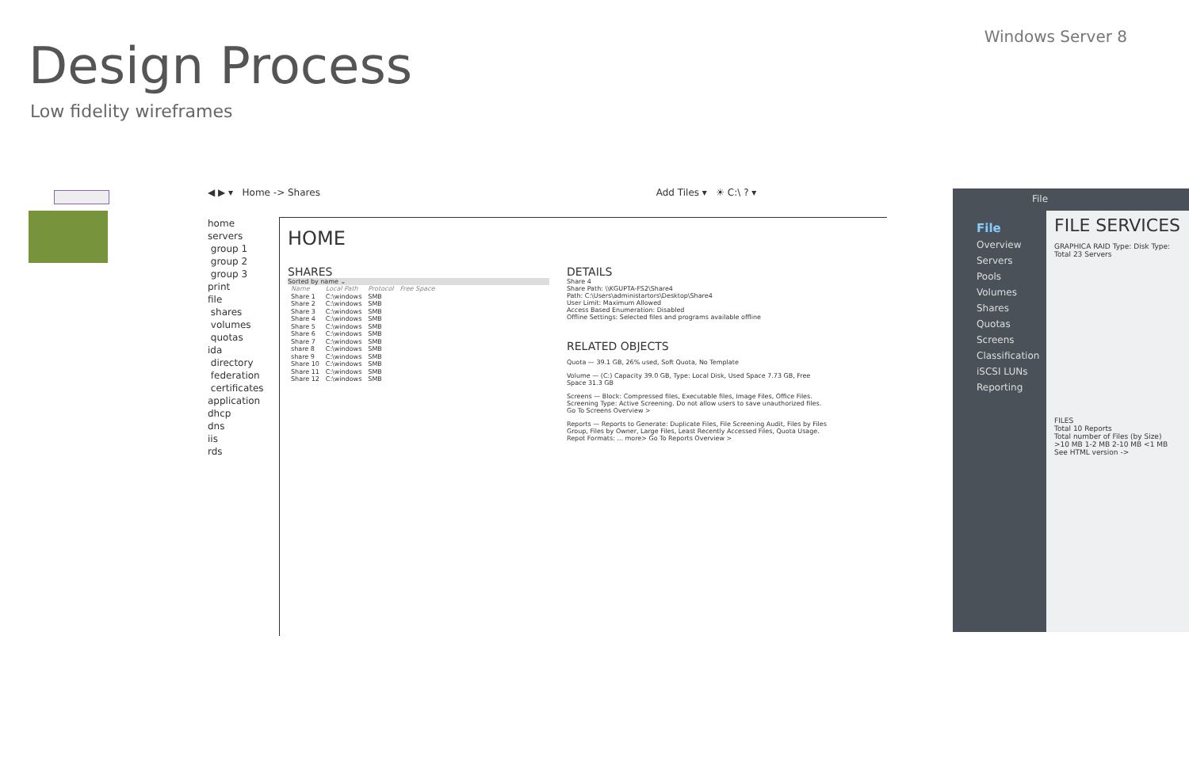Windows Server 8
Design Process
Low fidelity wireframes
◀ ▶ ▾ Home -> Shares Add Tiles ▾ ☀ C:\ ? ▾
home
servers
group 1
group 2
group 3
print
file
shares
volumes
quotas
ida
directory
federation
certificates
application
dhcp
dns
iis
rds
HOME
SHARES
Sorted by name ⌄
| Name | Local Path | Protocol | Free Space |
| --- | --- | --- | --- |
| Share 1 | C:\windows | SMB | |
| Share 2 | C:\windows | SMB | |
| Share 3 | C:\windows | SMB | |
| Share 4 | C:\windows | SMB | |
| Share 5 | C:\windows | SMB | |
| Share 6 | C:\windows | SMB | |
| Share 7 | C:\windows | SMB | |
| share 8 | C:\windows | SMB | |
| share 9 | C:\windows | SMB | |
| Share 10 | C:\windows | SMB | |
| Share 11 | C:\windows | SMB | |
| Share 12 | C:\windows | SMB | |
DETAILS
Share 4
Share Path: \\KGUPTA-FS2\Share4
Path: C:\Users\administartors\Desktop\Share4
User Limit: Maximum Allowed
Access Based Enumeration: Disabled
Offline Settings: Selected files and programs available offline
RELATED OBJECTS
Quota — 39.1 GB, 26% used, Soft Quota, No Template
Volume — (C:) Capacity 39.0 GB, Type: Local Disk, Used Space 7.73 GB, Free Space 31.3 GB
Screens — Block: Compressed files, Executable files, Image Files, Office Files. Screening Type: Active Screening. Do not allow users to save unauthorized files. Go To Screens Overview >
Reports — Reports to Generate: Duplicate Files, File Screening Audit, Files by Files Group, Files by Owner, Large Files, Least Recently Accessed Files, Quota Usage. Repot Formats: ... more> Go To Reports Overview >
File
File
Overview
Servers
Pools
Volumes
Shares
Quotas
Screens
Classification
iSCSI LUNs
Reporting
FILE SERVICES
GRAPHICA RAID Type: Disk Type:
Total 23 Servers
FILES
Total 10 Reports
Total number of Files (by Size)
>10 MB 1-2 MB 2-10 MB <1 MB
See HTML version ->